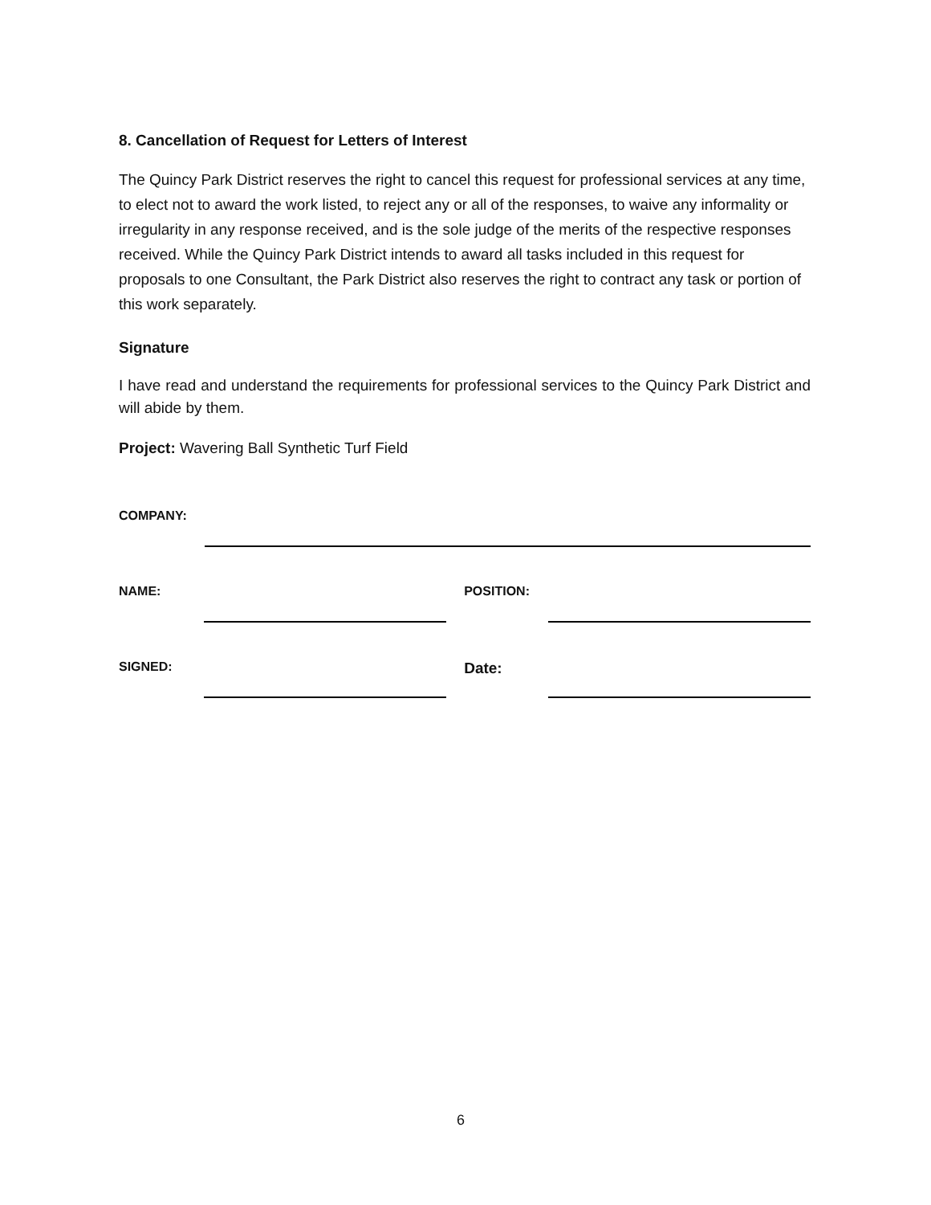8. Cancellation of Request for Letters of Interest
The Quincy Park District reserves the right to cancel this request for professional services at any time, to elect not to award the work listed, to reject any or all of the responses, to waive any informality or irregularity in any response received, and is the sole judge of the merits of the respective responses received. While the Quincy Park District intends to award all tasks included in this request for proposals to one Consultant, the Park District also reserves the right to contract any task or portion of this work separately.
Signature
I have read and understand the requirements for professional services to the Quincy Park District and will abide by them.
Project: Wavering Ball Synthetic Turf Field
COMPANY:
NAME: POSITION:
SIGNED:
Date:
6